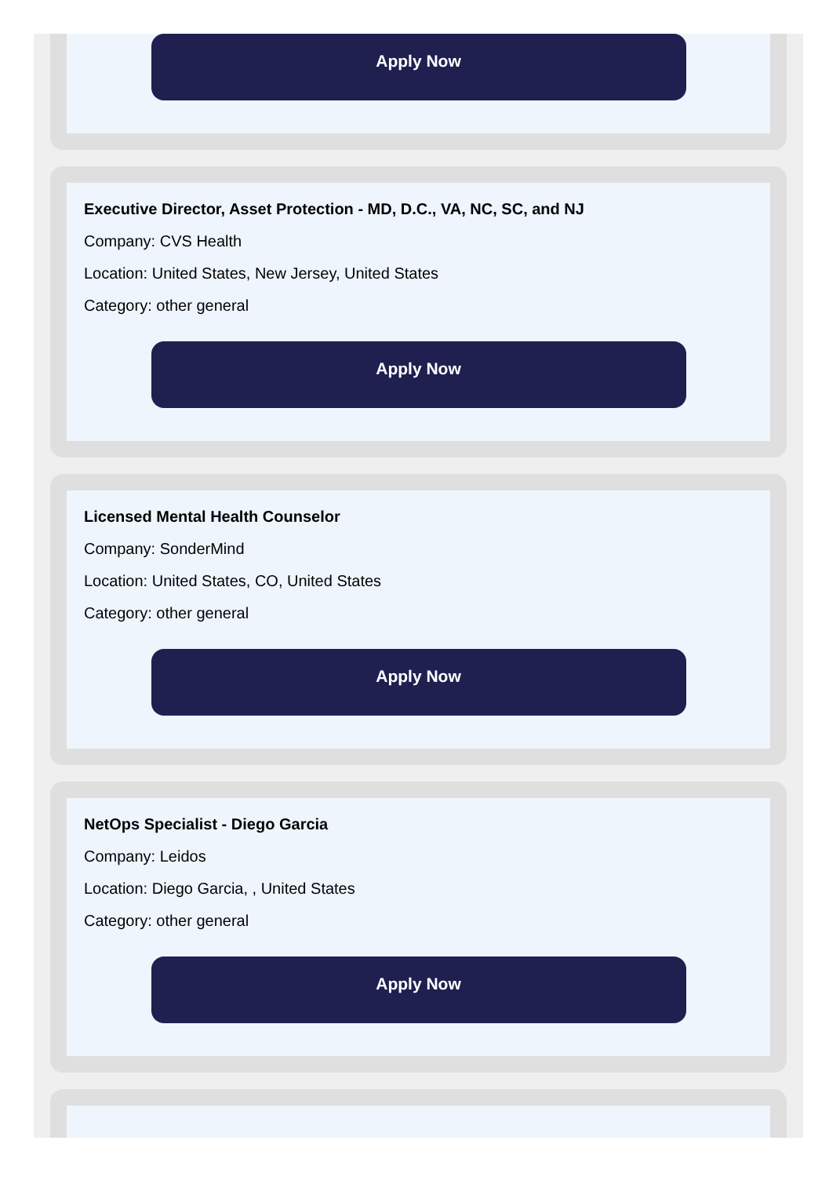Apply Now
Executive Director, Asset Protection - MD, D.C., VA, NC, SC, and NJ
Company: CVS Health
Location: United States, New Jersey, United States
Category: other general
Apply Now
Licensed Mental Health Counselor
Company: SonderMind
Location: United States, CO, United States
Category: other general
Apply Now
NetOps Specialist - Diego Garcia
Company: Leidos
Location: Diego Garcia, , United States
Category: other general
Apply Now